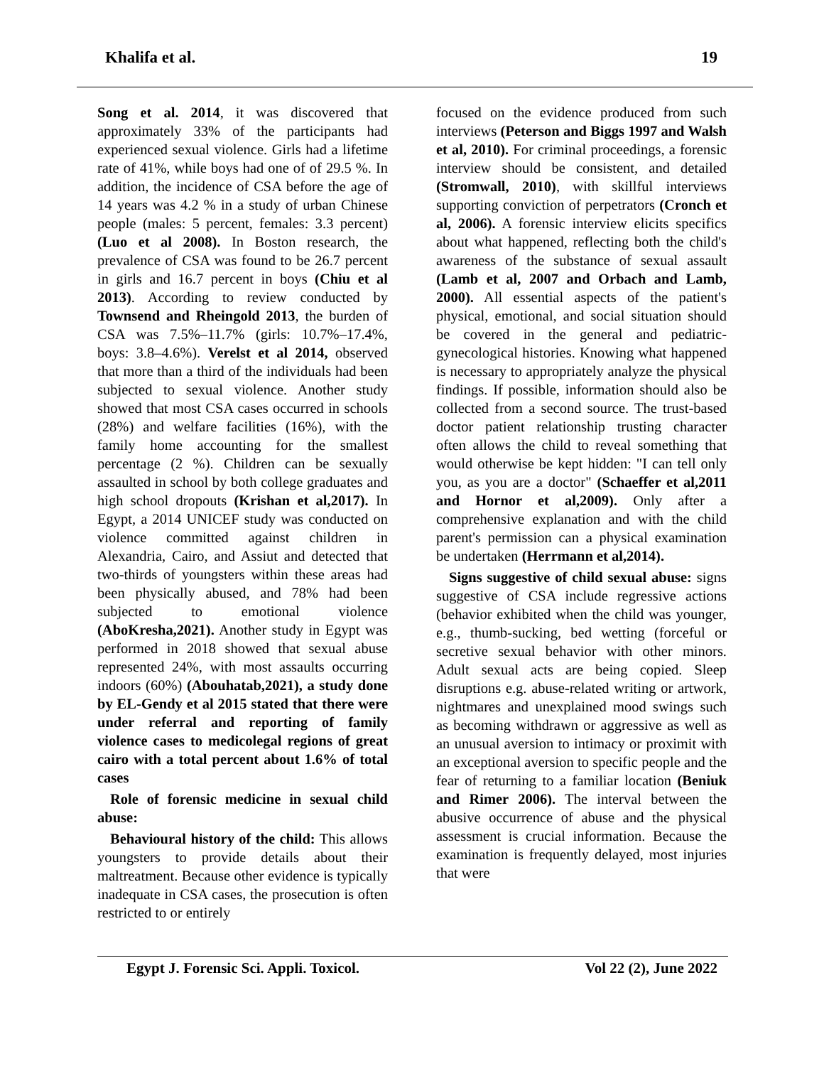Khalifa et al. 19
Song et al. 2014, it was discovered that approximately 33% of the participants had experienced sexual violence. Girls had a lifetime rate of 41%, while boys had one of of 29.5 %. In addition, the incidence of CSA before the age of 14 years was 4.2 % in a study of urban Chinese people (males: 5 percent, females: 3.3 percent) (Luo et al 2008). In Boston research, the prevalence of CSA was found to be 26.7 percent in girls and 16.7 percent in boys (Chiu et al 2013). According to review conducted by Townsend and Rheingold 2013, the burden of CSA was 7.5%–11.7% (girls: 10.7%–17.4%, boys: 3.8–4.6%). Verelst et al 2014, observed that more than a third of the individuals had been subjected to sexual violence. Another study showed that most CSA cases occurred in schools (28%) and welfare facilities (16%), with the family home accounting for the smallest percentage (2 %). Children can be sexually assaulted in school by both college graduates and high school dropouts (Krishan et al,2017). In Egypt, a 2014 UNICEF study was conducted on violence committed against children in Alexandria, Cairo, and Assiut and detected that two-thirds of youngsters within these areas had been physically abused, and 78% had been subjected to emotional violence (AboKresha,2021). Another study in Egypt was performed in 2018 showed that sexual abuse represented 24%, with most assaults occurring indoors (60%) (Abouhatab,2021), a study done by EL-Gendy et al 2015 stated that there were under referral and reporting of family violence cases to medicolegal regions of great cairo with a total percent about 1.6% of total cases
Role of forensic medicine in sexual child abuse:
Behavioural history of the child: This allows youngsters to provide details about their maltreatment. Because other evidence is typically inadequate in CSA cases, the prosecution is often restricted to or entirely
focused on the evidence produced from such interviews (Peterson and Biggs 1997 and Walsh et al, 2010). For criminal proceedings, a forensic interview should be consistent, and detailed (Stromwall, 2010), with skillful interviews supporting conviction of perpetrators (Cronch et al, 2006). A forensic interview elicits specifics about what happened, reflecting both the child's awareness of the substance of sexual assault (Lamb et al, 2007 and Orbach and Lamb, 2000). All essential aspects of the patient's physical, emotional, and social situation should be covered in the general and pediatric-gynecological histories. Knowing what happened is necessary to appropriately analyze the physical findings. If possible, information should also be collected from a second source. The trust-based doctor patient relationship trusting character often allows the child to reveal something that would otherwise be kept hidden: "I can tell only you, as you are a doctor" (Schaeffer et al,2011 and Hornor et al,2009). Only after a comprehensive explanation and with the child parent's permission can a physical examination be undertaken (Herrmann et al,2014).
Signs suggestive of child sexual abuse: signs suggestive of CSA include regressive actions (behavior exhibited when the child was younger, e.g., thumb-sucking, bed wetting (forceful or secretive sexual behavior with other minors. Adult sexual acts are being copied. Sleep disruptions e.g. abuse-related writing or artwork, nightmares and unexplained mood swings such as becoming withdrawn or aggressive as well as an unusual aversion to intimacy or proximit with an exceptional aversion to specific people and the fear of returning to a familiar location (Beniuk and Rimer 2006). The interval between the abusive occurrence of abuse and the physical assessment is crucial information. Because the examination is frequently delayed, most injuries that were
Egypt J. Forensic Sci. Appli. Toxicol. Vol 22 (2), June 2022